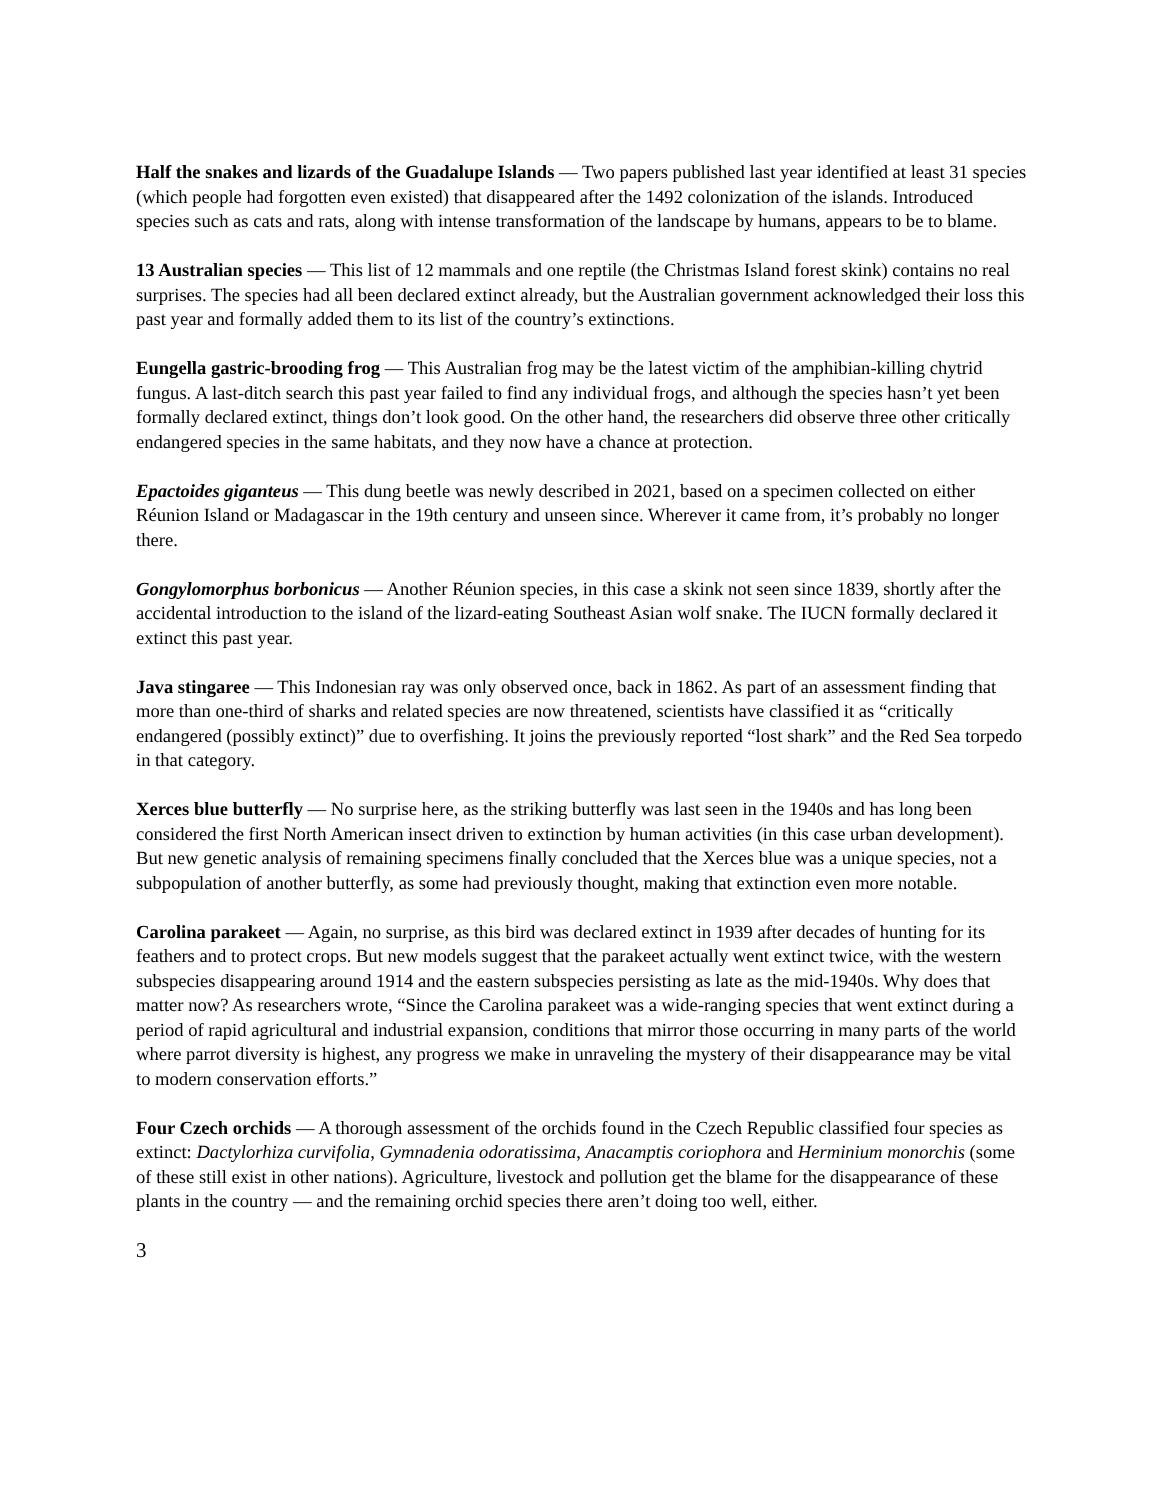Half the snakes and lizards of the Guadalupe Islands — Two papers published last year identified at least 31 species (which people had forgotten even existed) that disappeared after the 1492 colonization of the islands. Introduced species such as cats and rats, along with intense transformation of the landscape by humans, appears to be to blame.
13 Australian species — This list of 12 mammals and one reptile (the Christmas Island forest skink) contains no real surprises. The species had all been declared extinct already, but the Australian government acknowledged their loss this past year and formally added them to its list of the country’s extinctions.
Eungella gastric-brooding frog — This Australian frog may be the latest victim of the amphibian-killing chytrid fungus. A last-ditch search this past year failed to find any individual frogs, and although the species hasn’t yet been formally declared extinct, things don’t look good. On the other hand, the researchers did observe three other critically endangered species in the same habitats, and they now have a chance at protection.
Epactoides giganteus — This dung beetle was newly described in 2021, based on a specimen collected on either Réunion Island or Madagascar in the 19th century and unseen since. Wherever it came from, it’s probably no longer there.
Gongylomorphus borbonicus — Another Réunion species, in this case a skink not seen since 1839, shortly after the accidental introduction to the island of the lizard-eating Southeast Asian wolf snake. The IUCN formally declared it extinct this past year.
Java stingaree — This Indonesian ray was only observed once, back in 1862. As part of an assessment finding that more than one-third of sharks and related species are now threatened, scientists have classified it as “critically endangered (possibly extinct)” due to overfishing. It joins the previously reported “lost shark” and the Red Sea torpedo in that category.
Xerces blue butterfly — No surprise here, as the striking butterfly was last seen in the 1940s and has long been considered the first North American insect driven to extinction by human activities (in this case urban development). But new genetic analysis of remaining specimens finally concluded that the Xerces blue was a unique species, not a subpopulation of another butterfly, as some had previously thought, making that extinction even more notable.
Carolina parakeet — Again, no surprise, as this bird was declared extinct in 1939 after decades of hunting for its feathers and to protect crops. But new models suggest that the parakeet actually went extinct twice, with the western subspecies disappearing around 1914 and the eastern subspecies persisting as late as the mid-1940s. Why does that matter now? As researchers wrote, “Since the Carolina parakeet was a wide-ranging species that went extinct during a period of rapid agricultural and industrial expansion, conditions that mirror those occurring in many parts of the world where parrot diversity is highest, any progress we make in unraveling the mystery of their disappearance may be vital to modern conservation efforts.”
Four Czech orchids — A thorough assessment of the orchids found in the Czech Republic classified four species as extinct: Dactylorhiza curvifolia, Gymnadenia odoratissima, Anacamptis coriophora and Herminium monorchis (some of these still exist in other nations). Agriculture, livestock and pollution get the blame for the disappearance of these plants in the country — and the remaining orchid species there aren’t doing too well, either.
3